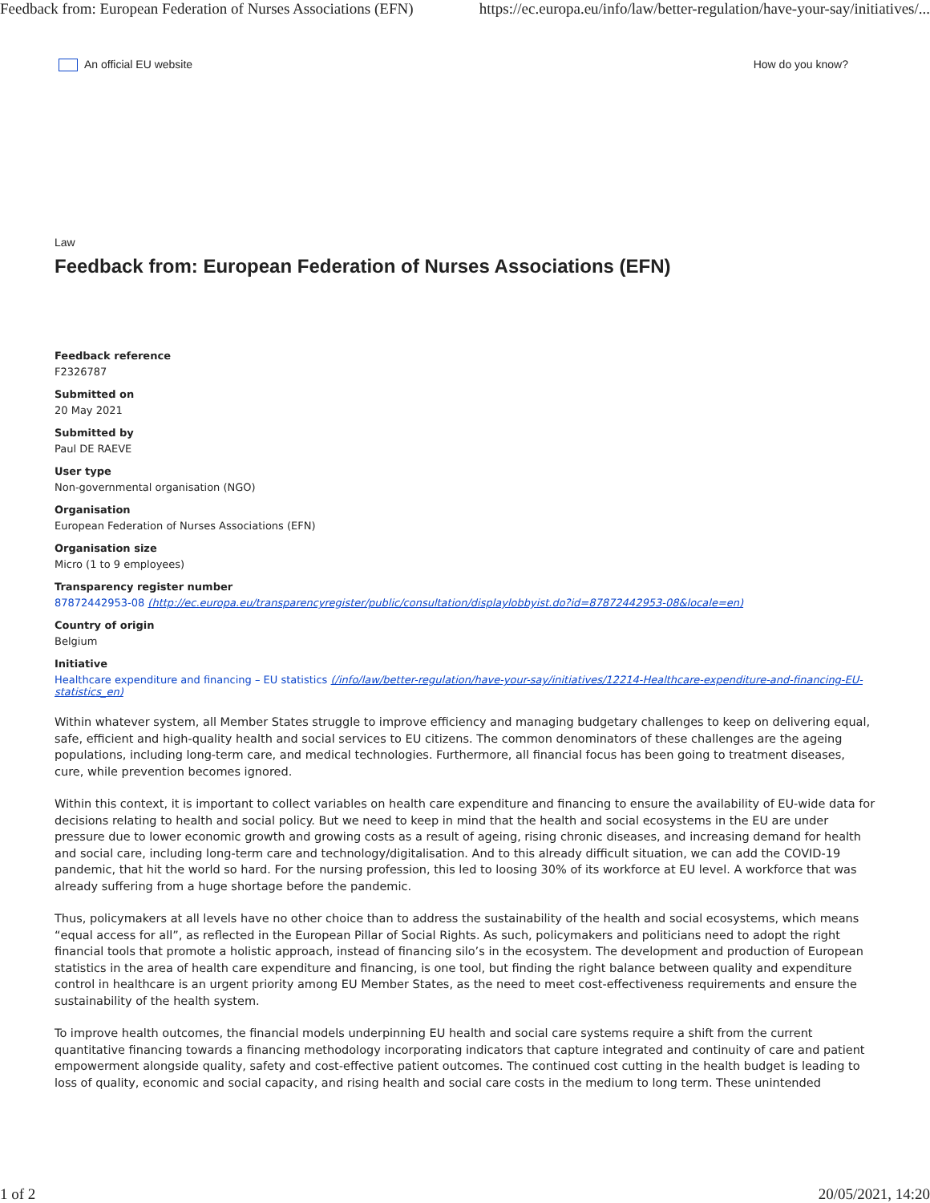Feedback from: European Federation of Nurses Associations (EFN) https://ec.europa.eu/info/law/better-regulation/have-your-say/initiatives/...
An official EU website How do you know?
Law
Feedback from: European Federation of Nurses Associations (EFN)
Feedback reference
F2326787
Submitted on
20 May 2021
Submitted by
Paul DE RAEVE
User type
Non-governmental organisation (NGO)
Organisation
European Federation of Nurses Associations (EFN)
Organisation size
Micro (1 to 9 employees)
Transparency register number
87872442953-08 (http://ec.europa.eu/transparencyregister/public/consultation/displaylobbyist.do?id=87872442953-08&locale=en)
Country of origin
Belgium
Initiative
Healthcare expenditure and financing – EU statistics (/info/law/better-regulation/have-your-say/initiatives/12214-Healthcare-expenditure-and-financing-EU-statistics_en)
Within whatever system, all Member States struggle to improve efficiency and managing budgetary challenges to keep on delivering equal, safe, efficient and high-quality health and social services to EU citizens. The common denominators of these challenges are the ageing populations, including long-term care, and medical technologies. Furthermore, all financial focus has been going to treatment diseases, cure, while prevention becomes ignored.
Within this context, it is important to collect variables on health care expenditure and financing to ensure the availability of EU-wide data for decisions relating to health and social policy. But we need to keep in mind that the health and social ecosystems in the EU are under pressure due to lower economic growth and growing costs as a result of ageing, rising chronic diseases, and increasing demand for health and social care, including long-term care and technology/digitalisation. And to this already difficult situation, we can add the COVID-19 pandemic, that hit the world so hard. For the nursing profession, this led to loosing 30% of its workforce at EU level. A workforce that was already suffering from a huge shortage before the pandemic.
Thus, policymakers at all levels have no other choice than to address the sustainability of the health and social ecosystems, which means “equal access for all”, as reflected in the European Pillar of Social Rights. As such, policymakers and politicians need to adopt the right financial tools that promote a holistic approach, instead of financing silo’s in the ecosystem. The development and production of European statistics in the area of health care expenditure and financing, is one tool, but finding the right balance between quality and expenditure control in healthcare is an urgent priority among EU Member States, as the need to meet cost-effectiveness requirements and ensure the sustainability of the health system.
To improve health outcomes, the financial models underpinning EU health and social care systems require a shift from the current quantitative financing towards a financing methodology incorporating indicators that capture integrated and continuity of care and patient empowerment alongside quality, safety and cost-effective patient outcomes. The continued cost cutting in the health budget is leading to loss of quality, economic and social capacity, and rising health and social care costs in the medium to long term. These unintended
1 of 2 20/05/2021, 14:20